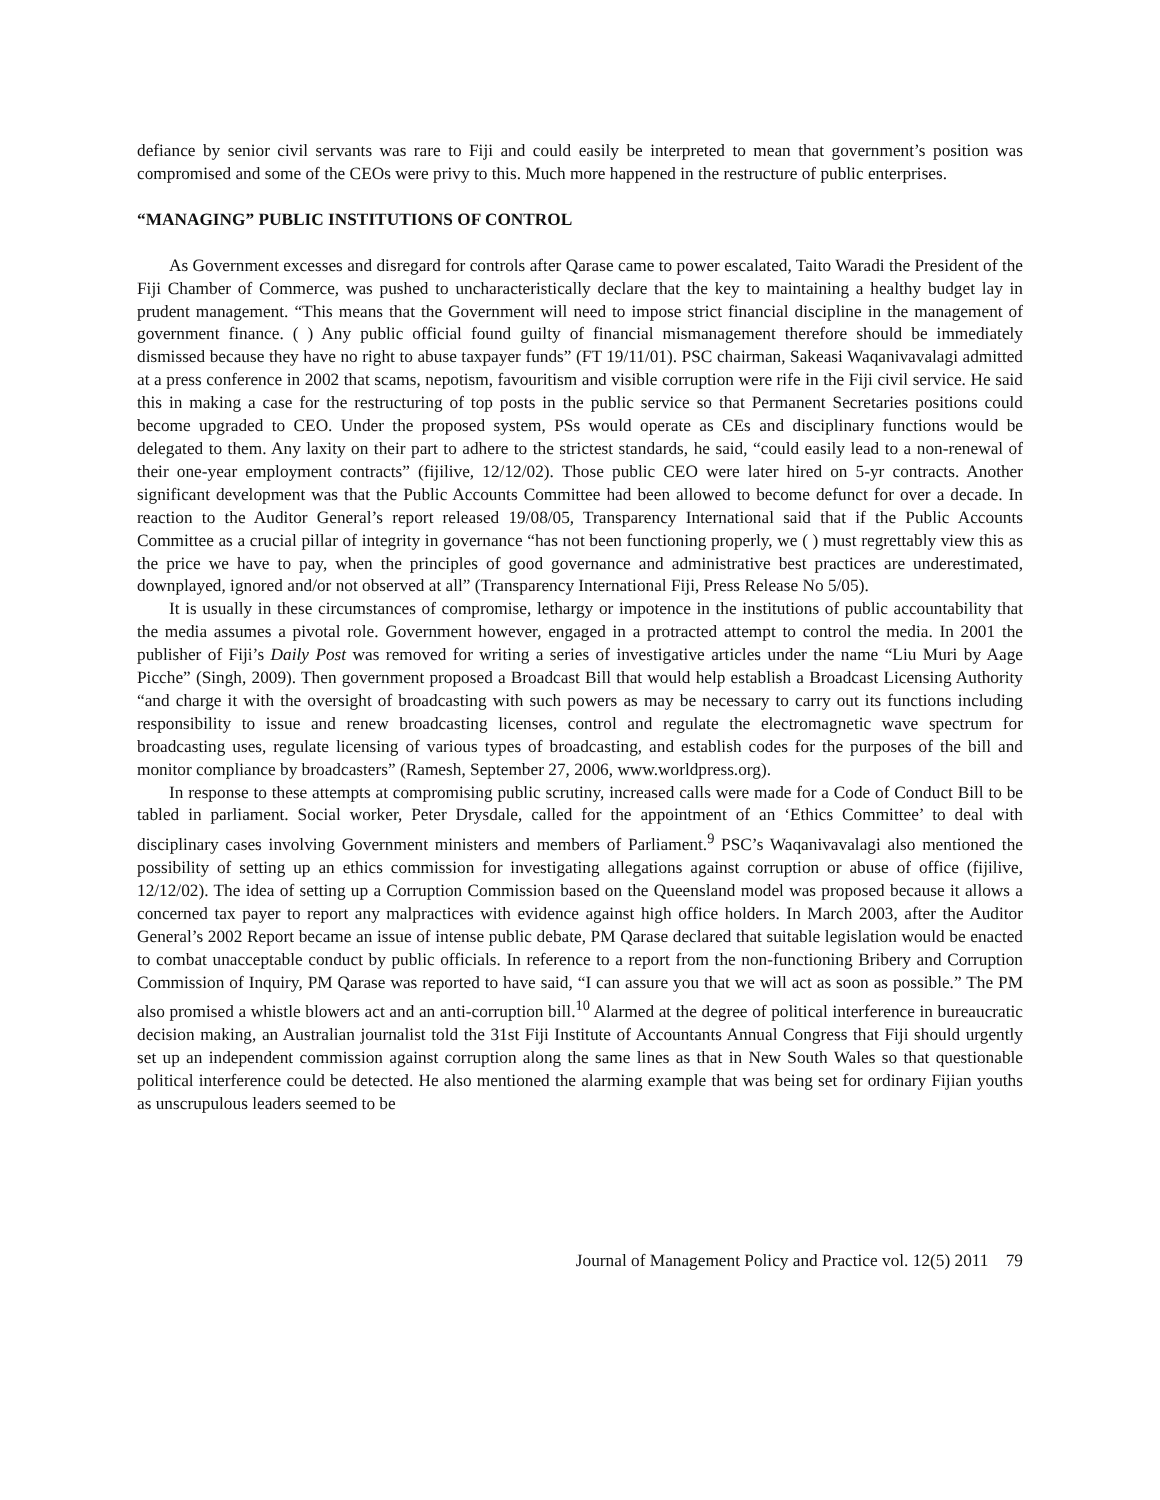defiance by senior civil servants was rare to Fiji and could easily be interpreted to mean that government’s position was compromised and some of the CEOs were privy to this. Much more happened in the restructure of public enterprises.
“MANAGING” PUBLIC INSTITUTIONS OF CONTROL
As Government excesses and disregard for controls after Qarase came to power escalated, Taito Waradi the President of the Fiji Chamber of Commerce, was pushed to uncharacteristically declare that the key to maintaining a healthy budget lay in prudent management. “This means that the Government will need to impose strict financial discipline in the management of government finance. ( ) Any public official found guilty of financial mismanagement therefore should be immediately dismissed because they have no right to abuse taxpayer funds” (FT 19/11/01). PSC chairman, Sakeasi Waqanivavalagi admitted at a press conference in 2002 that scams, nepotism, favouritism and visible corruption were rife in the Fiji civil service. He said this in making a case for the restructuring of top posts in the public service so that Permanent Secretaries positions could become upgraded to CEO. Under the proposed system, PSs would operate as CEs and disciplinary functions would be delegated to them. Any laxity on their part to adhere to the strictest standards, he said, “could easily lead to a non-renewal of their one-year employment contracts” (fijilive, 12/12/02). Those public CEO were later hired on 5-yr contracts. Another significant development was that the Public Accounts Committee had been allowed to become defunct for over a decade. In reaction to the Auditor General’s report released 19/08/05, Transparency International said that if the Public Accounts Committee as a crucial pillar of integrity in governance “has not been functioning properly, we ( ) must regrettably view this as the price we have to pay, when the principles of good governance and administrative best practices are underestimated, downplayed, ignored and/or not observed at all” (Transparency International Fiji, Press Release No 5/05).
It is usually in these circumstances of compromise, lethargy or impotence in the institutions of public accountability that the media assumes a pivotal role. Government however, engaged in a protracted attempt to control the media. In 2001 the publisher of Fiji’s Daily Post was removed for writing a series of investigative articles under the name “Liu Muri by Aage Picche” (Singh, 2009). Then government proposed a Broadcast Bill that would help establish a Broadcast Licensing Authority “and charge it with the oversight of broadcasting with such powers as may be necessary to carry out its functions including responsibility to issue and renew broadcasting licenses, control and regulate the electromagnetic wave spectrum for broadcasting uses, regulate licensing of various types of broadcasting, and establish codes for the purposes of the bill and monitor compliance by broadcasters” (Ramesh, September 27, 2006, www.worldpress.org).
In response to these attempts at compromising public scrutiny, increased calls were made for a Code of Conduct Bill to be tabled in parliament. Social worker, Peter Drysdale, called for the appointment of an ‘Ethics Committee’ to deal with disciplinary cases involving Government ministers and members of Parliament.<sup>9</sup> PSC’s Waqanivavalagi also mentioned the possibility of setting up an ethics commission for investigating allegations against corruption or abuse of office (fijilive, 12/12/02). The idea of setting up a Corruption Commission based on the Queensland model was proposed because it allows a concerned tax payer to report any malpractices with evidence against high office holders. In March 2003, after the Auditor General’s 2002 Report became an issue of intense public debate, PM Qarase declared that suitable legislation would be enacted to combat unacceptable conduct by public officials. In reference to a report from the non-functioning Bribery and Corruption Commission of Inquiry, PM Qarase was reported to have said, “I can assure you that we will act as soon as possible.” The PM also promised a whistle blowers act and an anti-corruption bill.<sup>10</sup> Alarmed at the degree of political interference in bureaucratic decision making, an Australian journalist told the 31st Fiji Institute of Accountants Annual Congress that Fiji should urgently set up an independent commission against corruption along the same lines as that in New South Wales so that questionable political interference could be detected. He also mentioned the alarming example that was being set for ordinary Fijian youths as unscrupulous leaders seemed to be
Journal of Management Policy and Practice vol. 12(5) 2011 79